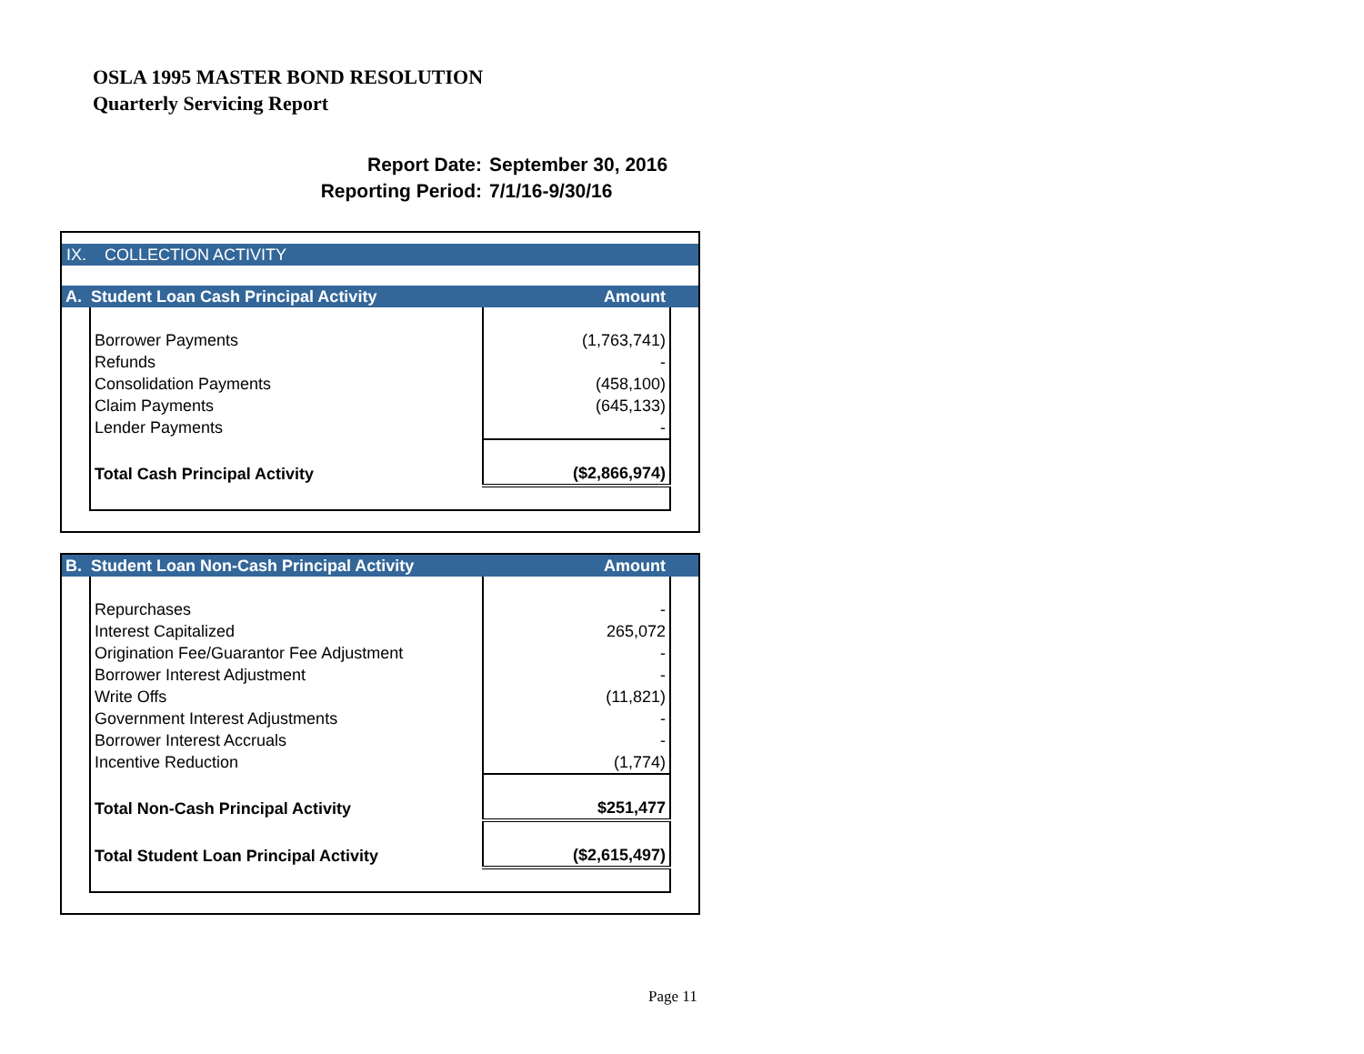OSLA 1995 MASTER BOND RESOLUTION
Quarterly Servicing Report
Report Date: September 30, 2016
Reporting Period: 7/1/16-9/30/16
IX. COLLECTION ACTIVITY
| A. Student Loan Cash Principal Activity | Amount |
| Borrower Payments | (1,763,741) |
| Refunds | - |
| Consolidation Payments | (458,100) |
| Claim Payments | (645,133) |
| Lender Payments | - |
| Total Cash Principal Activity | ($2,866,974) |
| B. Student Loan Non-Cash Principal Activity | Amount |
| Repurchases | - |
| Interest Capitalized | 265,072 |
| Origination Fee/Guarantor Fee Adjustment | - |
| Borrower Interest Adjustment | - |
| Write Offs | (11,821) |
| Government Interest Adjustments | - |
| Borrower Interest Accruals | - |
| Incentive Reduction | (1,774) |
| Total Non-Cash Principal Activity | $251,477 |
| Total Student Loan Principal Activity | ($2,615,497) |
Page 11